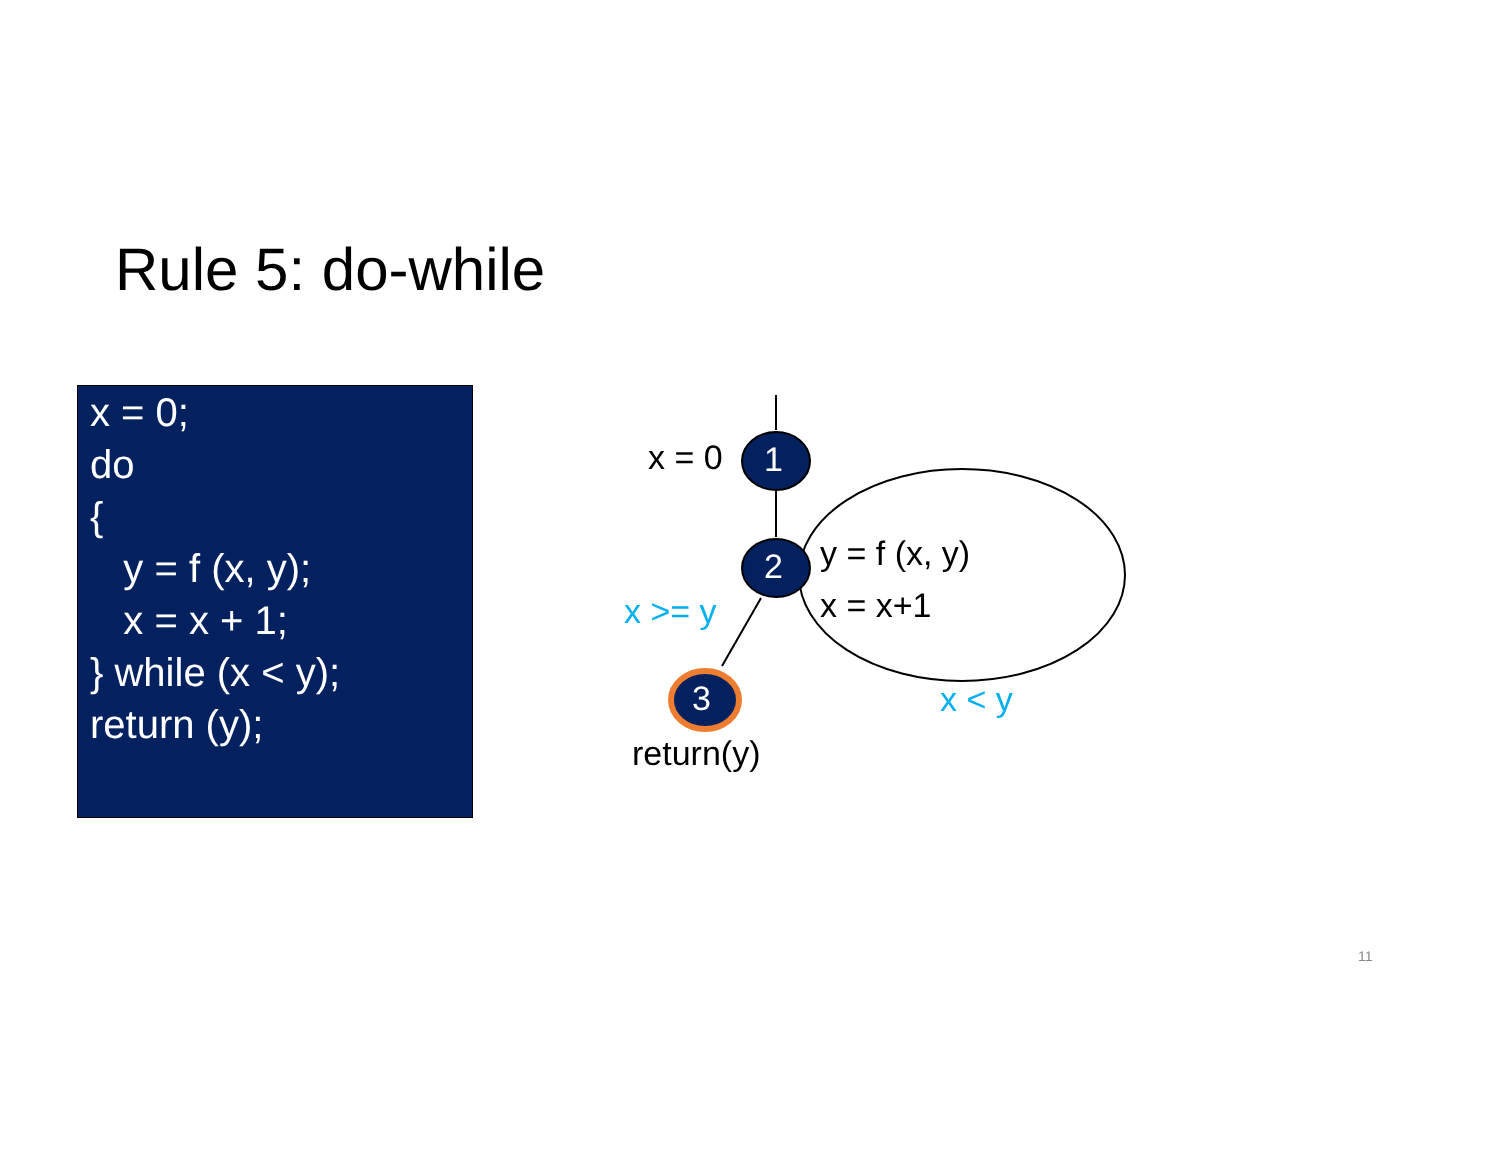Rule 5: do-while
x = 0;
do
{
y = f (x, y);
x = x + 1;
} while (x < y);
return (y);
1
2
3
x = 0
y = f (x, y)
x = x+1
x >= y
x < y
return(y)
11